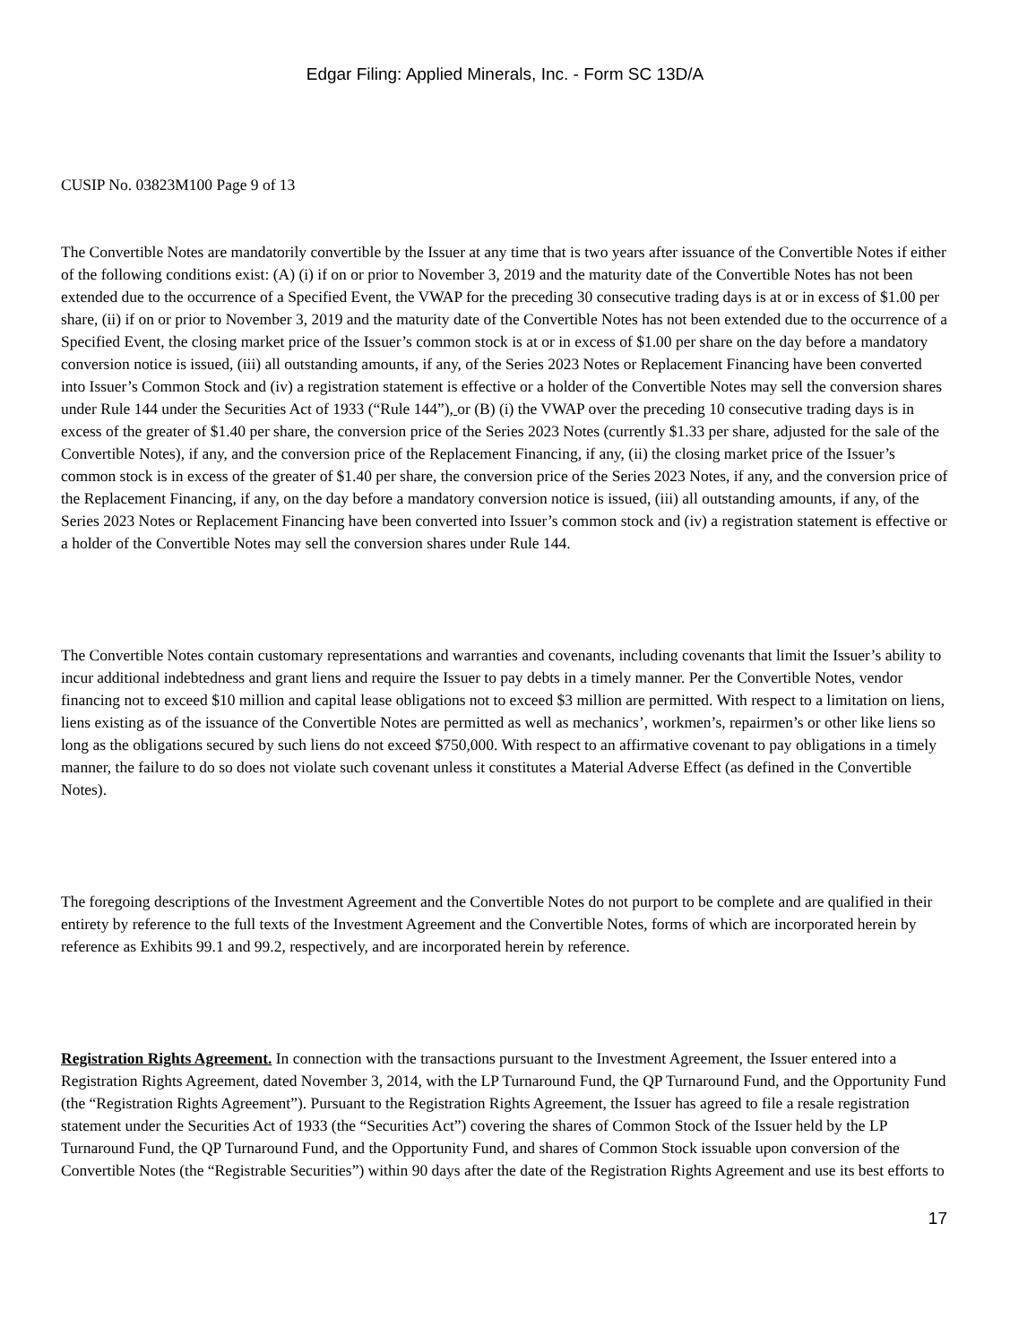Edgar Filing: Applied Minerals, Inc. - Form SC 13D/A
CUSIP No. 03823M100 Page 9 of 13
The Convertible Notes are mandatorily convertible by the Issuer at any time that is two years after issuance of the Convertible Notes if either of the following conditions exist: (A) (i) if on or prior to November 3, 2019 and the maturity date of the Convertible Notes has not been extended due to the occurrence of a Specified Event, the VWAP for the preceding 30 consecutive trading days is at or in excess of $1.00 per share, (ii) if on or prior to November 3, 2019 and the maturity date of the Convertible Notes has not been extended due to the occurrence of a Specified Event, the closing market price of the Issuer’s common stock is at or in excess of $1.00 per share on the day before a mandatory conversion notice is issued, (iii) all outstanding amounts, if any, of the Series 2023 Notes or Replacement Financing have been converted into Issuer’s Common Stock and (iv) a registration statement is effective or a holder of the Convertible Notes may sell the conversion shares under Rule 144 under the Securities Act of 1933 (“Rule 144”), or (B) (i) the VWAP over the preceding 10 consecutive trading days is in excess of the greater of $1.40 per share, the conversion price of the Series 2023 Notes (currently $1.33 per share, adjusted for the sale of the Convertible Notes), if any, and the conversion price of the Replacement Financing, if any, (ii) the closing market price of the Issuer’s common stock is in excess of the greater of $1.40 per share, the conversion price of the Series 2023 Notes, if any, and the conversion price of the Replacement Financing, if any, on the day before a mandatory conversion notice is issued, (iii) all outstanding amounts, if any, of the Series 2023 Notes or Replacement Financing have been converted into Issuer’s common stock and (iv) a registration statement is effective or a holder of the Convertible Notes may sell the conversion shares under Rule 144.
The Convertible Notes contain customary representations and warranties and covenants, including covenants that limit the Issuer’s ability to incur additional indebtedness and grant liens and require the Issuer to pay debts in a timely manner. Per the Convertible Notes, vendor financing not to exceed $10 million and capital lease obligations not to exceed $3 million are permitted. With respect to a limitation on liens, liens existing as of the issuance of the Convertible Notes are permitted as well as mechanics’, workmen’s, repairmen’s or other like liens so long as the obligations secured by such liens do not exceed $750,000. With respect to an affirmative covenant to pay obligations in a timely manner, the failure to do so does not violate such covenant unless it constitutes a Material Adverse Effect (as defined in the Convertible Notes).
The foregoing descriptions of the Investment Agreement and the Convertible Notes do not purport to be complete and are qualified in their entirety by reference to the full texts of the Investment Agreement and the Convertible Notes, forms of which are incorporated herein by reference as Exhibits 99.1 and 99.2, respectively, and are incorporated herein by reference.
Registration Rights Agreement. In connection with the transactions pursuant to the Investment Agreement, the Issuer entered into a Registration Rights Agreement, dated November 3, 2014, with the LP Turnaround Fund, the QP Turnaround Fund, and the Opportunity Fund (the “Registration Rights Agreement”). Pursuant to the Registration Rights Agreement, the Issuer has agreed to file a resale registration statement under the Securities Act of 1933 (the “Securities Act”) covering the shares of Common Stock of the Issuer held by the LP Turnaround Fund, the QP Turnaround Fund, and the Opportunity Fund, and shares of Common Stock issuable upon conversion of the Convertible Notes (the “Registrable Securities”) within 90 days after the date of the Registration Rights Agreement and use its best efforts to
17